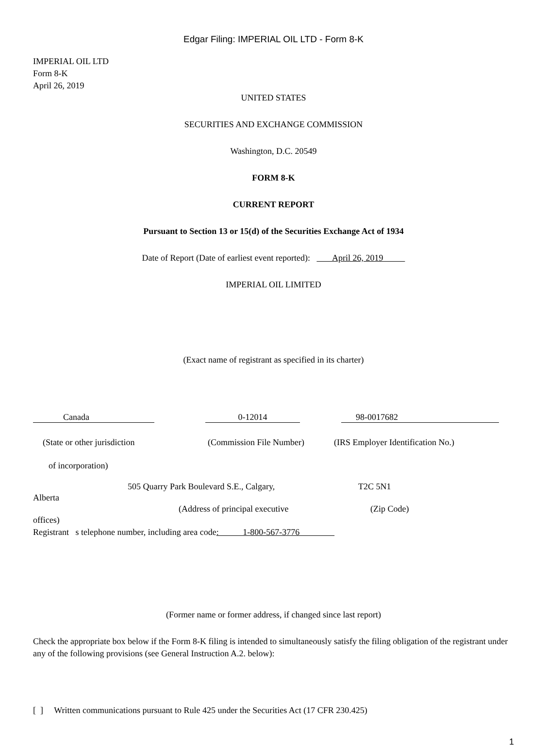Edgar Filing: IMPERIAL OIL LTD - Form 8-K
IMPERIAL OIL LTD
Form 8-K
April 26, 2019
UNITED STATES
SECURITIES AND EXCHANGE COMMISSION
Washington, D.C. 20549
FORM 8-K
CURRENT REPORT
Pursuant to Section 13 or 15(d) of the Securities Exchange Act of 1934
Date of Report (Date of earliest event reported): April 26, 2019
IMPERIAL OIL LIMITED
(Exact name of registrant as specified in its charter)
Canada 0-12014 98-0017682
(State or other jurisdiction (Commission File Number) (IRS Employer Identification No.)
of incorporation)
505 Quarry Park Boulevard S.E., Calgary, T2C 5N1
Alberta
(Address of principal executive (Zip Code)
offices)
Registrant s telephone number, including area code: 1-800-567-3776
(Former name or former address, if changed since last report)
Check the appropriate box below if the Form 8-K filing is intended to simultaneously satisfy the filing obligation of the registrant under any of the following provisions (see General Instruction A.2. below):
[ ] Written communications pursuant to Rule 425 under the Securities Act (17 CFR 230.425)
1